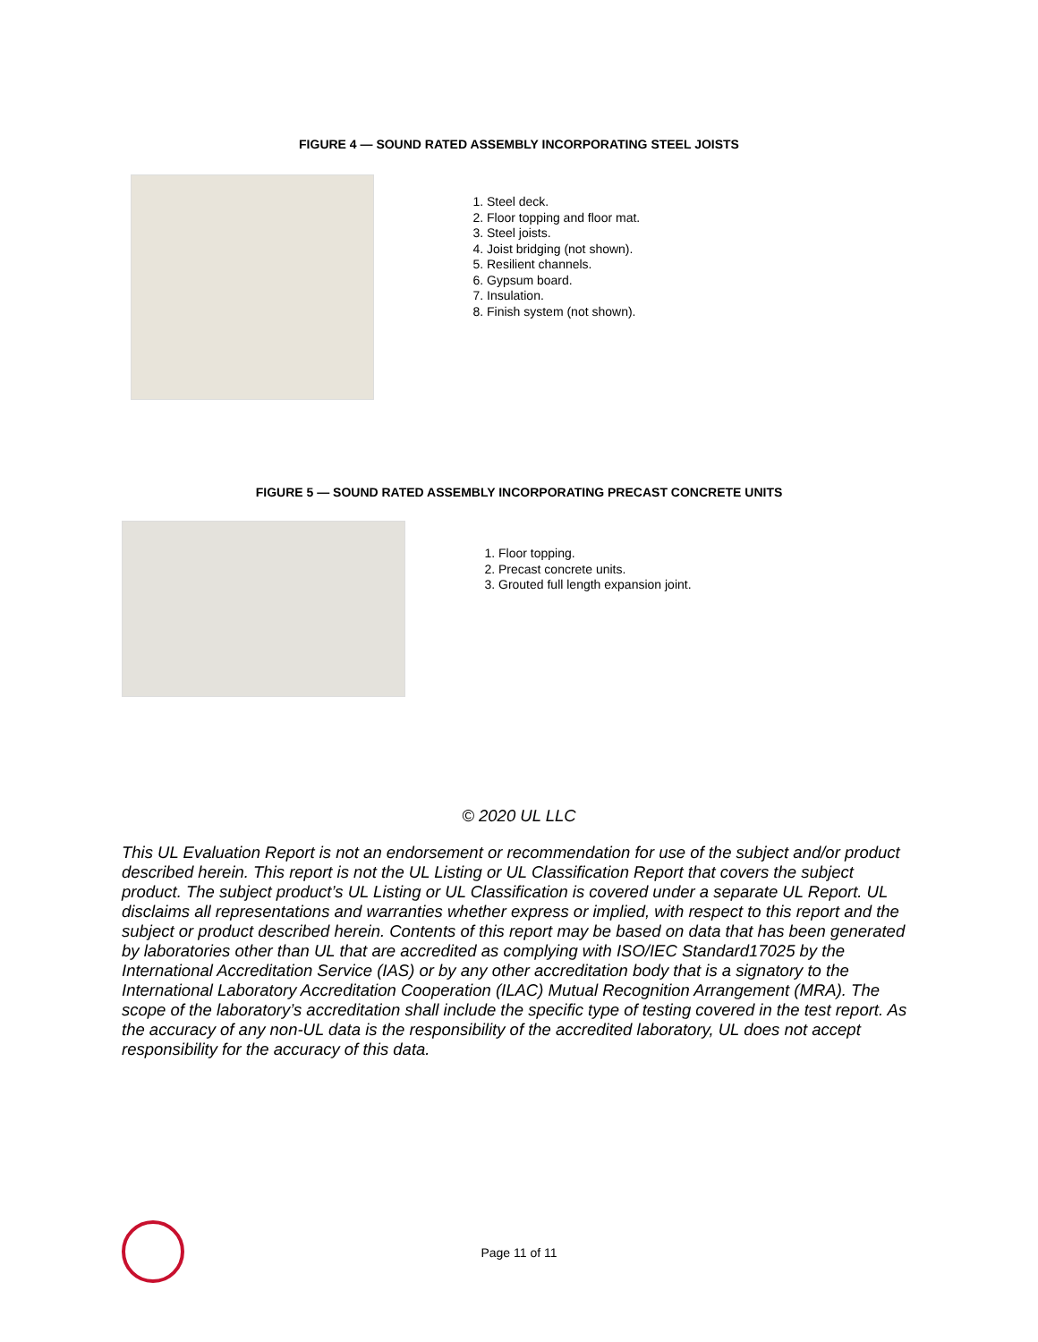FIGURE 4 — SOUND RATED ASSEMBLY INCORPORATING STEEL JOISTS
1. Steel deck.
2. Floor topping and floor mat.
3. Steel joists.
4. Joist bridging (not shown).
5. Resilient channels.
6. Gypsum board.
7. Insulation.
8. Finish system (not shown).
FIGURE 5 — SOUND RATED ASSEMBLY INCORPORATING PRECAST CONCRETE UNITS
1. Floor topping.
2. Precast concrete units.
3. Grouted full length expansion joint.
© 2020 UL LLC
This UL Evaluation Report is not an endorsement or recommendation for use of the subject and/or product described herein. This report is not the UL Listing or UL Classification Report that covers the subject product. The subject product’s UL Listing or UL Classification is covered under a separate UL Report. UL disclaims all representations and warranties whether express or implied, with respect to this report and the subject or product described herein. Contents of this report may be based on data that has been generated by laboratories other than UL that are accredited as complying with ISO/IEC Standard17025 by the International Accreditation Service (IAS) or by any other accreditation body that is a signatory to the International Laboratory Accreditation Cooperation (ILAC) Mutual Recognition Arrangement (MRA). The scope of the laboratory’s accreditation shall include the specific type of testing covered in the test report. As the accuracy of any non-UL data is the responsibility of the accredited laboratory, UL does not accept responsibility for the accuracy of this data.
Page 11 of 11